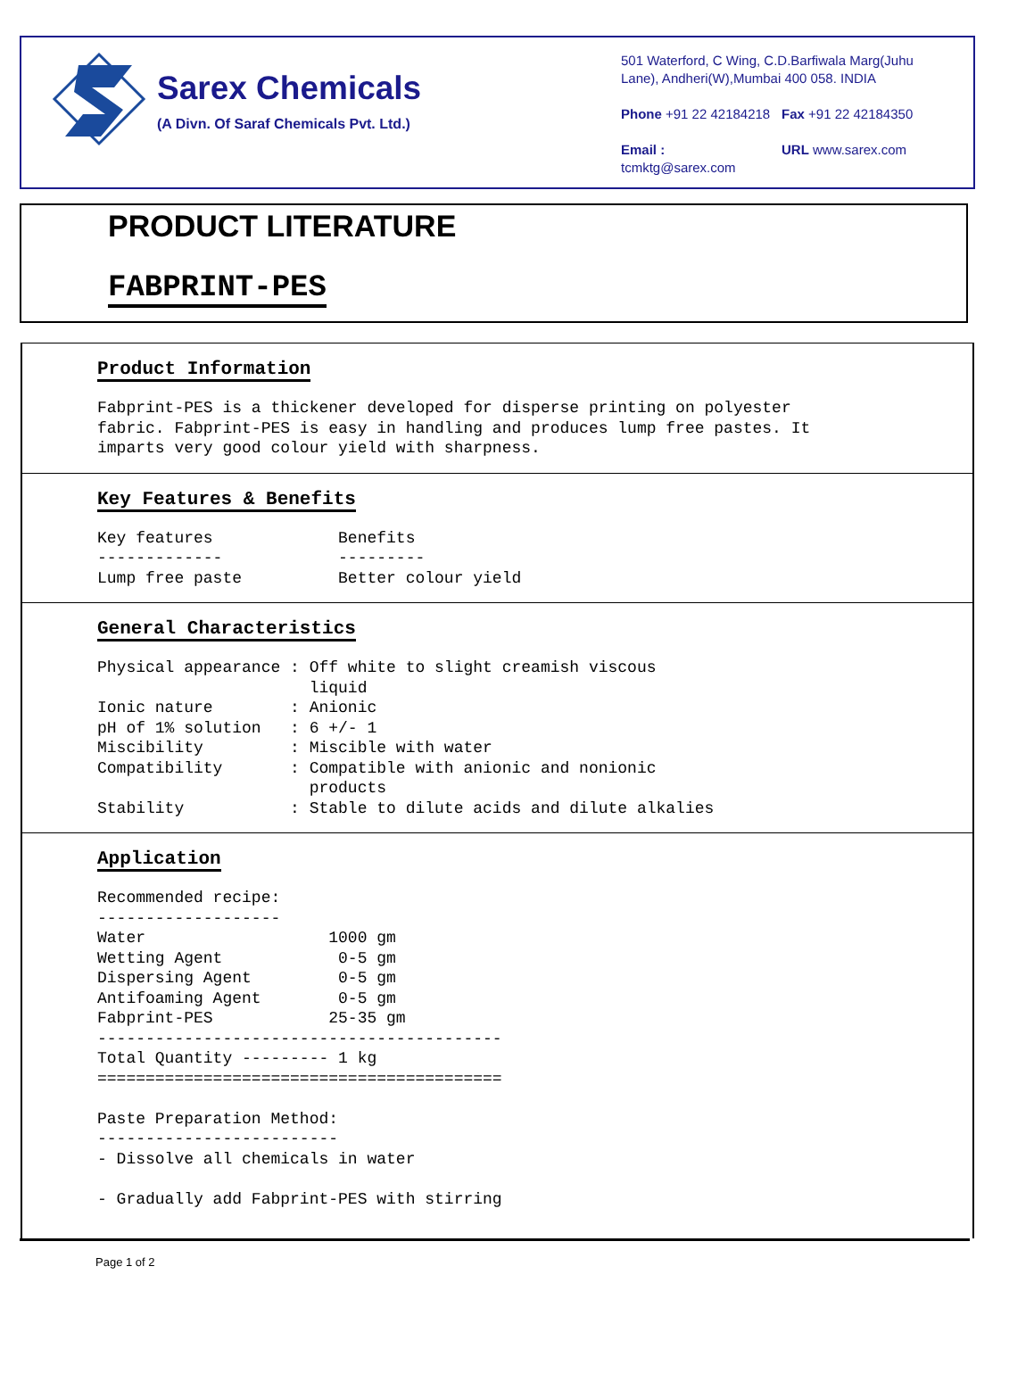Sarex Chemicals
(A Divn. Of Saraf Chemicals Pvt. Ltd.)
501 Waterford, C Wing, C.D.Barfiwala Marg(Juhu Lane), Andheri(W),Mumbai 400 058. INDIA
Phone +91 22 42184218 Fax +91 22 42184350
Email : tcmktg@sarex.com URL www.sarex.com
PRODUCT LITERATURE
FABPRINT-PES
Product Information
Fabprint-PES is a thickener developed for disperse printing on polyester
fabric. Fabprint-PES is easy in handling and produces lump free pastes. It
imparts very good colour yield with sharpness.
Key Features & Benefits
Key features             Benefits
-------------            ---------
Lump free paste          Better colour yield
General Characteristics
Physical appearance : Off white to slight creamish viscous
                      liquid
Ionic nature        : Anionic
pH of 1% solution   : 6 +/- 1
Miscibility         : Miscible with water
Compatibility       : Compatible with anionic and nonionic
                      products
Stability           : Stable to dilute acids and dilute alkalies
Application
Recommended recipe:
-------------------
Water                   1000 gm
Wetting Agent            0-5 gm
Dispersing Agent         0-5 gm
Antifoaming Agent        0-5 gm
Fabprint-PES            25-35 gm
------------------------------------------
Total Quantity --------- 1 kg
==========================================

Paste Preparation Method:
-------------------------
- Dissolve all chemicals in water

- Gradually add Fabprint-PES with stirring
Page 1 of 2